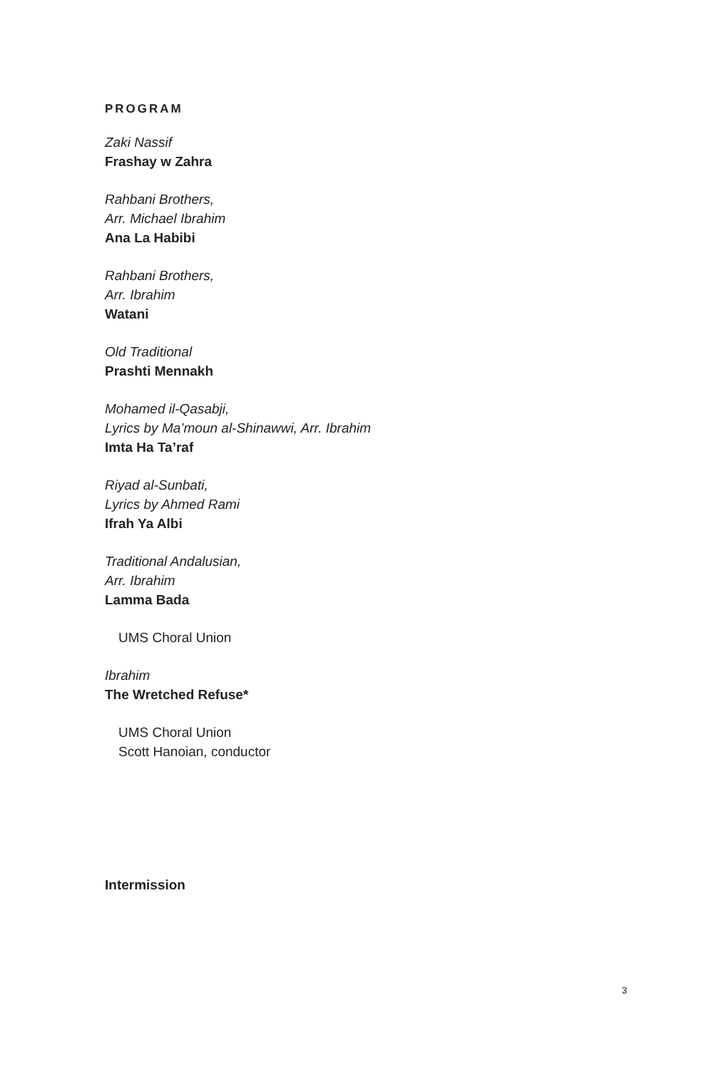PROGRAM
Zaki Nassif
Frashay w Zahra
Rahbani Brothers,
Arr. Michael Ibrahim
Ana La Habibi
Rahbani Brothers,
Arr. Ibrahim
Watani
Old Traditional
Prashti Mennakh
Mohamed il-Qasabji,
Lyrics by Ma’moun al-Shinawwi, Arr. Ibrahim
Imta Ha Ta’raf
Riyad al-Sunbati,
Lyrics by Ahmed Rami
Ifrah Ya Albi
Traditional Andalusian,
Arr. Ibrahim
Lamma Bada
UMS Choral Union
Ibrahim
The Wretched Refuse*
UMS Choral Union
Scott Hanoian, conductor
Intermission
3